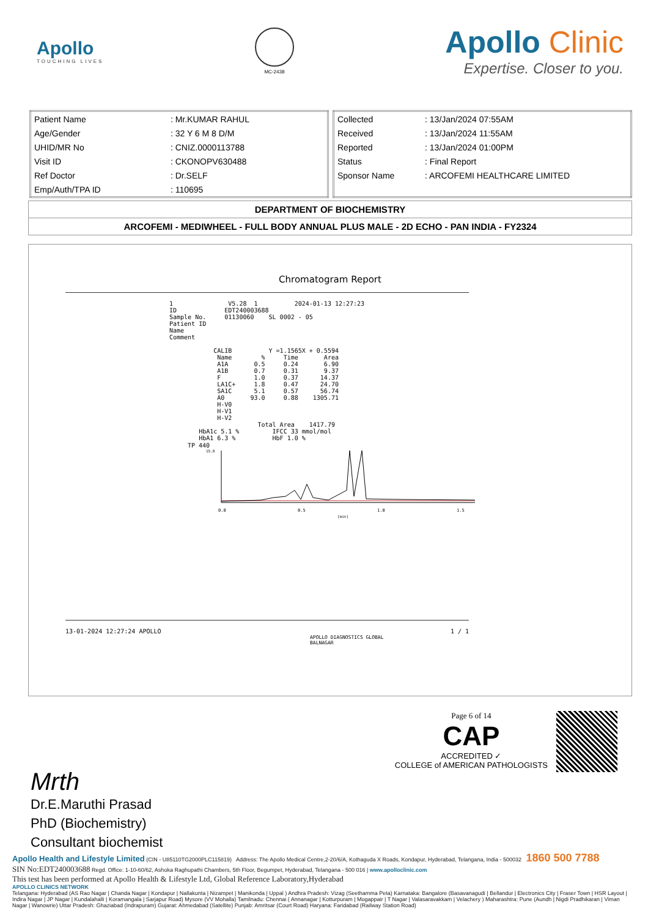Apollo
TOUCHING LIVES
MC-2438
Apollo Clinic
Expertise. Closer to you.
| Patient Name | : Mr.KUMAR RAHUL |
| Age/Gender | : 32 Y 6 M 8 D/M |
| UHID/MR No | : CNIZ.0000113788 |
| Visit ID | : CKONOPV630488 |
| Ref Doctor | : Dr.SELF |
| Emp/Auth/TPA ID | : 110695 |
| Collected | : 13/Jan/2024 07:55AM |
| Received | : 13/Jan/2024 11:55AM |
| Reported | : 13/Jan/2024 01:00PM |
| Status | : Final Report |
| Sponsor Name | : ARCOFEMI HEALTHCARE LIMITED |
DEPARTMENT OF BIOCHEMISTRY
ARCOFEMI - MEDIWHEEL - FULL BODY ANNUAL PLUS MALE - 2D ECHO - PAN INDIA - FY2324
Chromatogram Report
1               V5.28  1          2024-01-13 12:27:23
ID             EDT240003688
Sample No.     01130060    SL 0002 - 05
Patient ID
Name
Comment

            CALIB          Y =1.1565X + 0.5594
             Name        %     Time       Area
             A1A       0.5     0.24       6.90
             A1B       0.7     0.31       9.37
             F         1.0     0.37      14.37
             LA1C+     1.8     0.47      24.70
             SA1C      5.1     0.57      56.74
             A0       93.0     0.88    1305.71
             H-V0
             H-V1
             H-V2
                        Total Area    1417.79
        HbA1c 5.1 %         IFCC 33 mmol/mol
        HbA1 6.3 %          HbF 1.0 %
TP 440
15.0
0.0
0.5
1.0
1.5
[min]
13-01-2024 12:27:24 APOLLO 1 / 1
APOLLO DIAGNOSTICS GLOBAL
BALNAGAR
Mrth
Dr.E.Maruthi Prasad
PhD (Biochemistry)
Consultant biochemist
Page 6 of 14
CAP
ACCREDITED ✓
COLLEGE of AMERICAN PATHOLOGISTS
Apollo Health and Lifestyle Limited (CIN - U85110TG2000PLC115819) Address: The Apollo Medical Centre,2-20/6/A, Kothaguda X Roads, Kondapur, Hyderabad, Telangana, India - 500032 1860 500 7788
SIN No:EDT240003688 Regd. Office: 1-10-60/62, Ashoka Raghupathi Chambers, 5th Floor, Begumpet, Hyderabad, Telangana - 500 016 | www.apolloclinic.com
This test has been performed at Apollo Health & Lifestyle Ltd, Global Reference Laboratory,Hyderabad
APOLLO CLINICS NETWORK
Telangana: Hyderabad (AS Rao Nagar | Chanda Nagar | Kondapur | Nallakunta | Nizampet | Manikonda | Uppal ) Andhra Pradesh: Vizag (Seethamma Peta) Karnataka: Bangalore (Basavanagudi | Bellandur | Electronics City | Fraser Town | HSR Layout | Indira Nagar | JP Nagar | Kundalahalli | Koramangala | Sarjapur Road) Mysore (VV Mohalla) Tamilnadu: Chennai ( Annanagar | Kotturpuram | Mogappair | T Nagar | Valasaravakkam | Velachery ) Maharashtra: Pune (Aundh | Nigdi Pradhikaran | Viman Nagar | Wanowrie) Uttar Pradesh: Ghaziabad (Indrapuram) Gujarat: Ahmedabad (Satellite) Punjab: Amritsar (Court Road) Haryana: Faridabad (Railway Station Road)